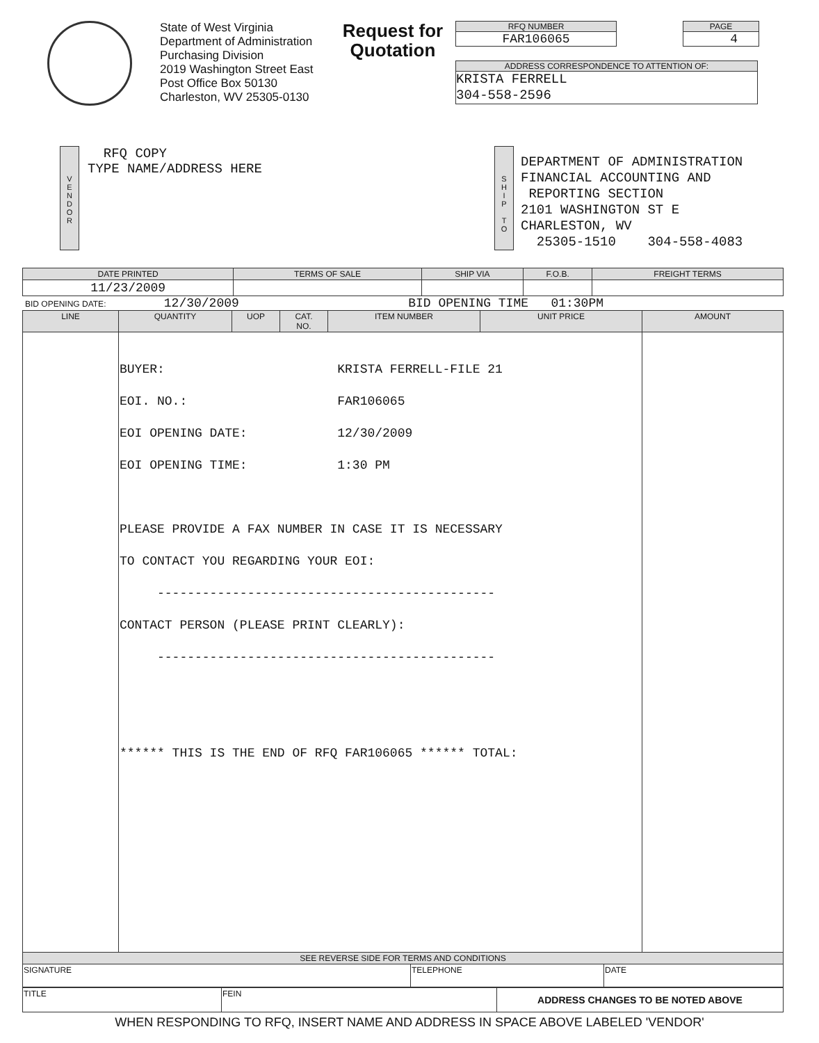State of West Virginia
Department of Administration
Purchasing Division
2019 Washington Street East
Post Office Box 50130
Charleston, WV 25305-0130
Request for Quotation
RFQ NUMBER
FAR106065
PAGE
4
ADDRESS CORRESPONDENCE TO ATTENTION OF:
KRISTA FERRELL
304-558-2596
V
E
N
D
O
R
RFQ COPY
TYPE NAME/ADDRESS HERE
S
H
I
P
T
O
DEPARTMENT OF ADMINISTRATION
FINANCIAL ACCOUNTING AND
REPORTING SECTION
2101 WASHINGTON ST E
CHARLESTON, WV
25305-1510 304-558-4083
| DATE PRINTED | TERMS OF SALE | SHIP VIA | F.O.B. | FREIGHT TERMS |
| --- | --- | --- | --- | --- |
| 11/23/2009 | | | | |
BID OPENING DATE: 12/30/2009 BID OPENING TIME 01:30PM
| LINE | QUANTITY | UOP | CAT. NO. | ITEM NUMBER | UNIT PRICE | AMOUNT |
| --- | --- | --- | --- | --- | --- | --- |
| | BUYER: KRISTA FERRELL-FILE 21 EOI. NO.: FAR106065 EOI OPENING DATE: 12/30/2009 EOI OPENING TIME: 1:30 PM PLEASE PROVIDE A FAX NUMBER IN CASE IT IS NECESSARY TO CONTACT YOU REGARDING YOUR EOI: --------------------------------------------- CONTACT PERSON (PLEASE PRINT CLEARLY): --------------------------------------------- ****** THIS IS THE END OF RFQ FAR106065 ****** TOTAL: | | | | | |
| SEE REVERSE SIDE FOR TERMS AND CONDITIONS | | |
| --- | --- | --- |
| SIGNATURE | TELEPHONE | DATE |
| TITLE | FEIN | ADDRESS CHANGES TO BE NOTED ABOVE |
WHEN RESPONDING TO RFQ, INSERT NAME AND ADDRESS IN SPACE ABOVE LABELED 'VENDOR'